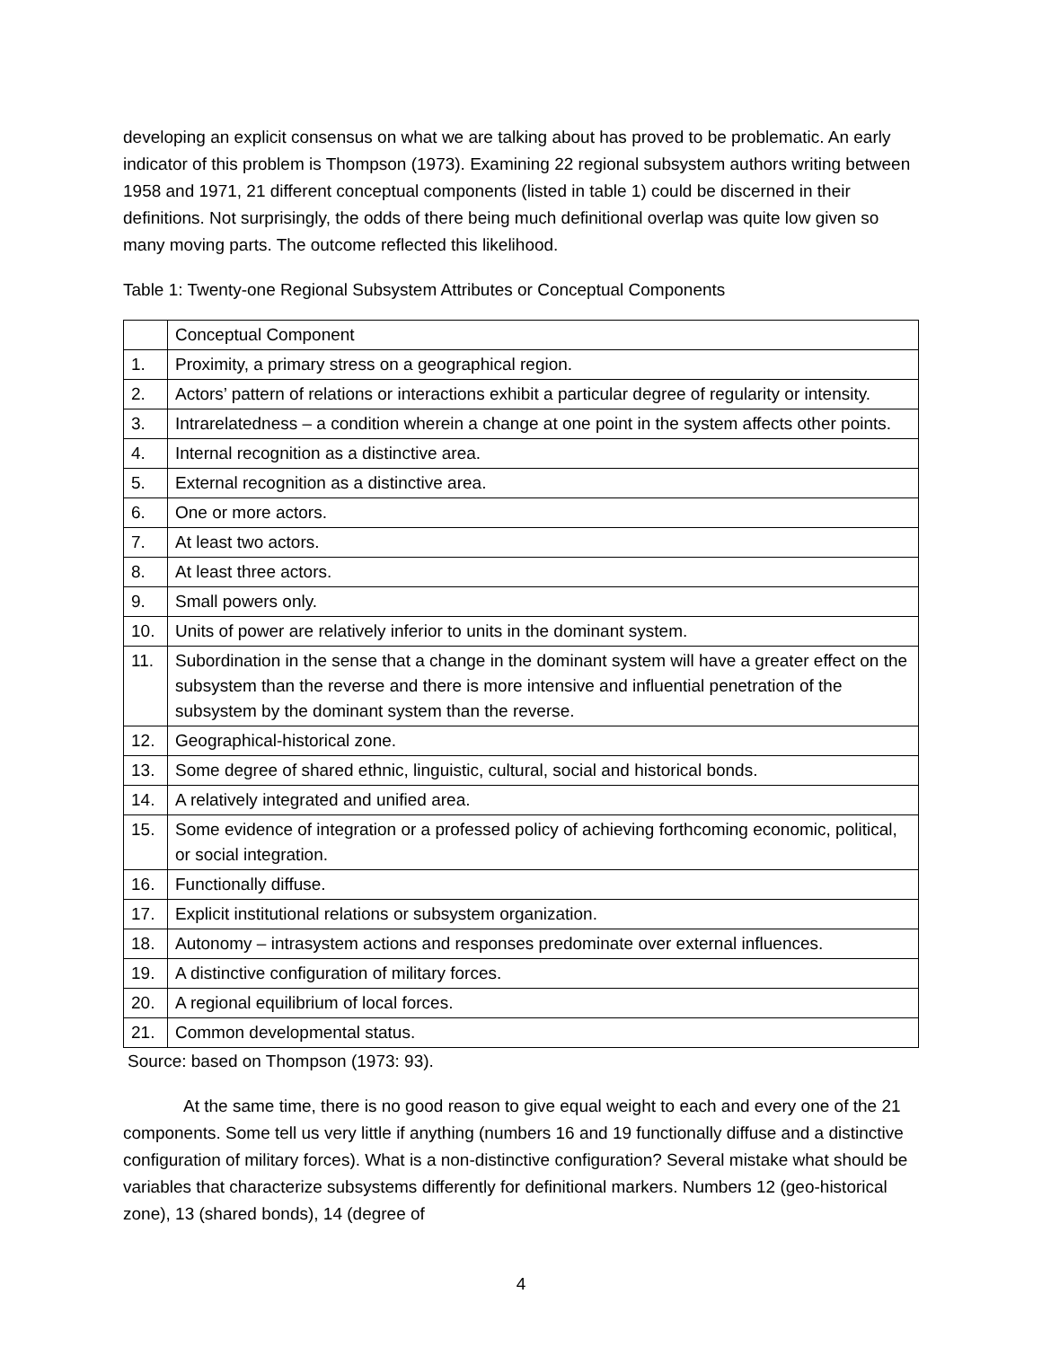developing an explicit consensus on what we are talking about has proved to be problematic. An early indicator of this problem is Thompson (1973). Examining 22 regional subsystem authors writing between 1958 and 1971, 21 different conceptual components (listed in table 1) could be discerned in their definitions. Not surprisingly, the odds of there being much definitional overlap was quite low given so many moving parts. The outcome reflected this likelihood.
Table 1: Twenty-one Regional Subsystem Attributes or Conceptual Components
| | Conceptual Component |
| 1. | Proximity, a primary stress on a geographical region. |
| 2. | Actors’ pattern of relations or interactions exhibit a particular degree of regularity or intensity. |
| 3. | Intrarelatedness – a condition wherein a change at one point in the system affects other points. |
| 4. | Internal recognition as a distinctive area. |
| 5. | External recognition as a distinctive area. |
| 6. | One or more actors. |
| 7. | At least two actors. |
| 8. | At least three actors. |
| 9. | Small powers only. |
| 10. | Units of power are relatively inferior to units in the dominant system. |
| 11. | Subordination in the sense that a change in the dominant system will have a greater effect on the subsystem than the reverse and there is more intensive and influential penetration of the subsystem by the dominant system than the reverse. |
| 12. | Geographical-historical zone. |
| 13. | Some degree of shared ethnic, linguistic, cultural, social and historical bonds. |
| 14. | A relatively integrated and unified area. |
| 15. | Some evidence of integration or a professed policy of achieving forthcoming economic, political, or social integration. |
| 16. | Functionally diffuse. |
| 17. | Explicit institutional relations or subsystem organization. |
| 18. | Autonomy – intrasystem actions and responses predominate over external influences. |
| 19. | A distinctive configuration of military forces. |
| 20. | A regional equilibrium of local forces. |
| 21. | Common developmental status. |
Source: based on Thompson (1973: 93).
At the same time, there is no good reason to give equal weight to each and every one of the 21 components. Some tell us very little if anything (numbers 16 and 19 functionally diffuse and a distinctive configuration of military forces). What is a non-distinctive configuration? Several mistake what should be variables that characterize subsystems differently for definitional markers. Numbers 12 (geo-historical zone), 13 (shared bonds), 14 (degree of
4